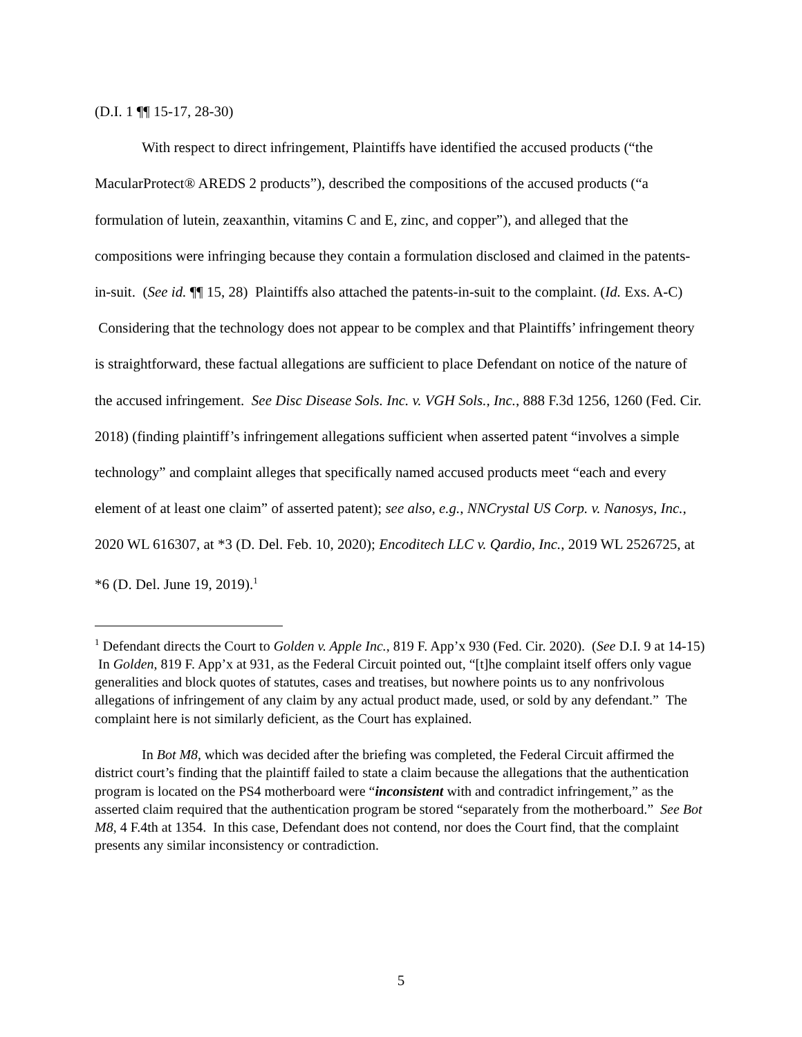(D.I. 1 ¶¶ 15-17, 28-30)
With respect to direct infringement, Plaintiffs have identified the accused products (“the MacularProtect® AREDS 2 products”), described the compositions of the accused products (“a formulation of lutein, zeaxanthin, vitamins C and E, zinc, and copper”), and alleged that the compositions were infringing because they contain a formulation disclosed and claimed in the patents-in-suit. (See id. ¶¶ 15, 28) Plaintiffs also attached the patents-in-suit to the complaint. (Id. Exs. A-C) Considering that the technology does not appear to be complex and that Plaintiffs’ infringement theory is straightforward, these factual allegations are sufficient to place Defendant on notice of the nature of the accused infringement. See Disc Disease Sols. Inc. v. VGH Sols., Inc., 888 F.3d 1256, 1260 (Fed. Cir. 2018) (finding plaintiff’s infringement allegations sufficient when asserted patent “involves a simple technology” and complaint alleges that specifically named accused products meet “each and every element of at least one claim” of asserted patent); see also, e.g., NNCrystal US Corp. v. Nanosys, Inc., 2020 WL 616307, at *3 (D. Del. Feb. 10, 2020); Encoditech LLC v. Qardio, Inc., 2019 WL 2526725, at *6 (D. Del. June 19, 2019).<sup>1</sup>
<sup>1</sup> Defendant directs the Court to Golden v. Apple Inc., 819 F. App’x 930 (Fed. Cir. 2020). (See D.I. 9 at 14-15) In Golden, 819 F. App’x at 931, as the Federal Circuit pointed out, “[t]he complaint itself offers only vague generalities and block quotes of statutes, cases and treatises, but nowhere points us to any nonfrivolous allegations of infringement of any claim by any actual product made, used, or sold by any defendant.” The complaint here is not similarly deficient, as the Court has explained.
In Bot M8, which was decided after the briefing was completed, the Federal Circuit affirmed the district court’s finding that the plaintiff failed to state a claim because the allegations that the authentication program is located on the PS4 motherboard were “inconsistent with and contradict infringement,” as the asserted claim required that the authentication program be stored “separately from the motherboard.” See Bot M8, 4 F.4th at 1354. In this case, Defendant does not contend, nor does the Court find, that the complaint presents any similar inconsistency or contradiction.
5